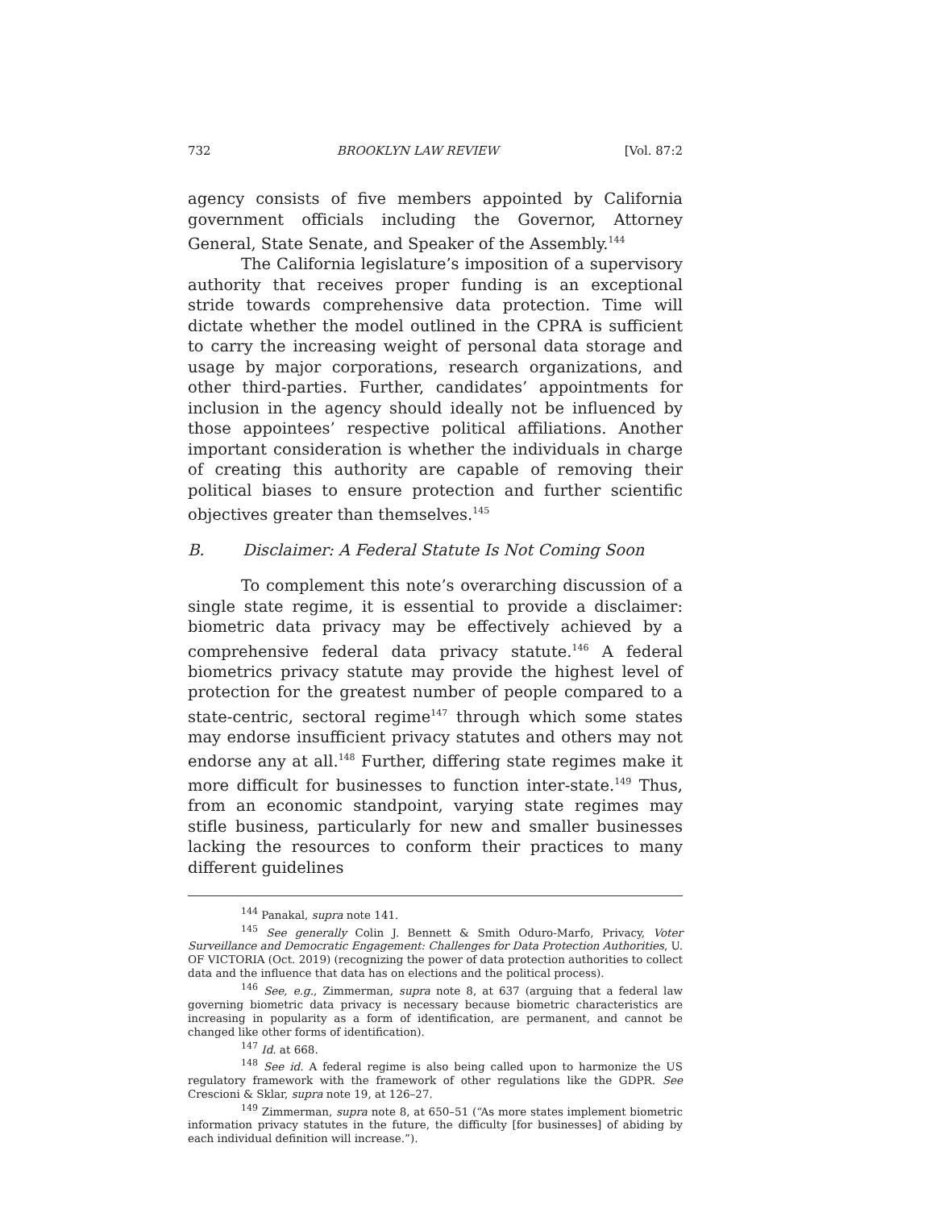732 BROOKLYN LAW REVIEW [Vol. 87:2
agency consists of five members appointed by California government officials including the Governor, Attorney General, State Senate, and Speaker of the Assembly.<sup>144</sup>
The California legislature’s imposition of a supervisory authority that receives proper funding is an exceptional stride towards comprehensive data protection. Time will dictate whether the model outlined in the CPRA is sufficient to carry the increasing weight of personal data storage and usage by major corporations, research organizations, and other third-parties. Further, candidates’ appointments for inclusion in the agency should ideally not be influenced by those appointees’ respective political affiliations. Another important consideration is whether the individuals in charge of creating this authority are capable of removing their political biases to ensure protection and further scientific objectives greater than themselves.<sup>145</sup>
B. Disclaimer: A Federal Statute Is Not Coming Soon
To complement this note’s overarching discussion of a single state regime, it is essential to provide a disclaimer: biometric data privacy may be effectively achieved by a comprehensive federal data privacy statute.<sup>146</sup> A federal biometrics privacy statute may provide the highest level of protection for the greatest number of people compared to a state-centric, sectoral regime<sup>147</sup> through which some states may endorse insufficient privacy statutes and others may not endorse any at all.<sup>148</sup> Further, differing state regimes make it more difficult for businesses to function inter-state.<sup>149</sup> Thus, from an economic standpoint, varying state regimes may stifle business, particularly for new and smaller businesses lacking the resources to conform their practices to many different guidelines
<sup>144</sup> Panakal, supra note 141.
<sup>145</sup> See generally Colin J. Bennett & Smith Oduro-Marfo, Privacy, Voter Surveillance and Democratic Engagement: Challenges for Data Protection Authorities, U. OF VICTORIA (Oct. 2019) (recognizing the power of data protection authorities to collect data and the influence that data has on elections and the political process).
<sup>146</sup> See, e.g., Zimmerman, supra note 8, at 637 (arguing that a federal law governing biometric data privacy is necessary because biometric characteristics are increasing in popularity as a form of identification, are permanent, and cannot be changed like other forms of identification).
<sup>147</sup> Id. at 668.
<sup>148</sup> See id. A federal regime is also being called upon to harmonize the US regulatory framework with the framework of other regulations like the GDPR. See Crescioni & Sklar, supra note 19, at 126–27.
<sup>149</sup> Zimmerman, supra note 8, at 650–51 (“As more states implement biometric information privacy statutes in the future, the difficulty [for businesses] of abiding by each individual definition will increase.”).